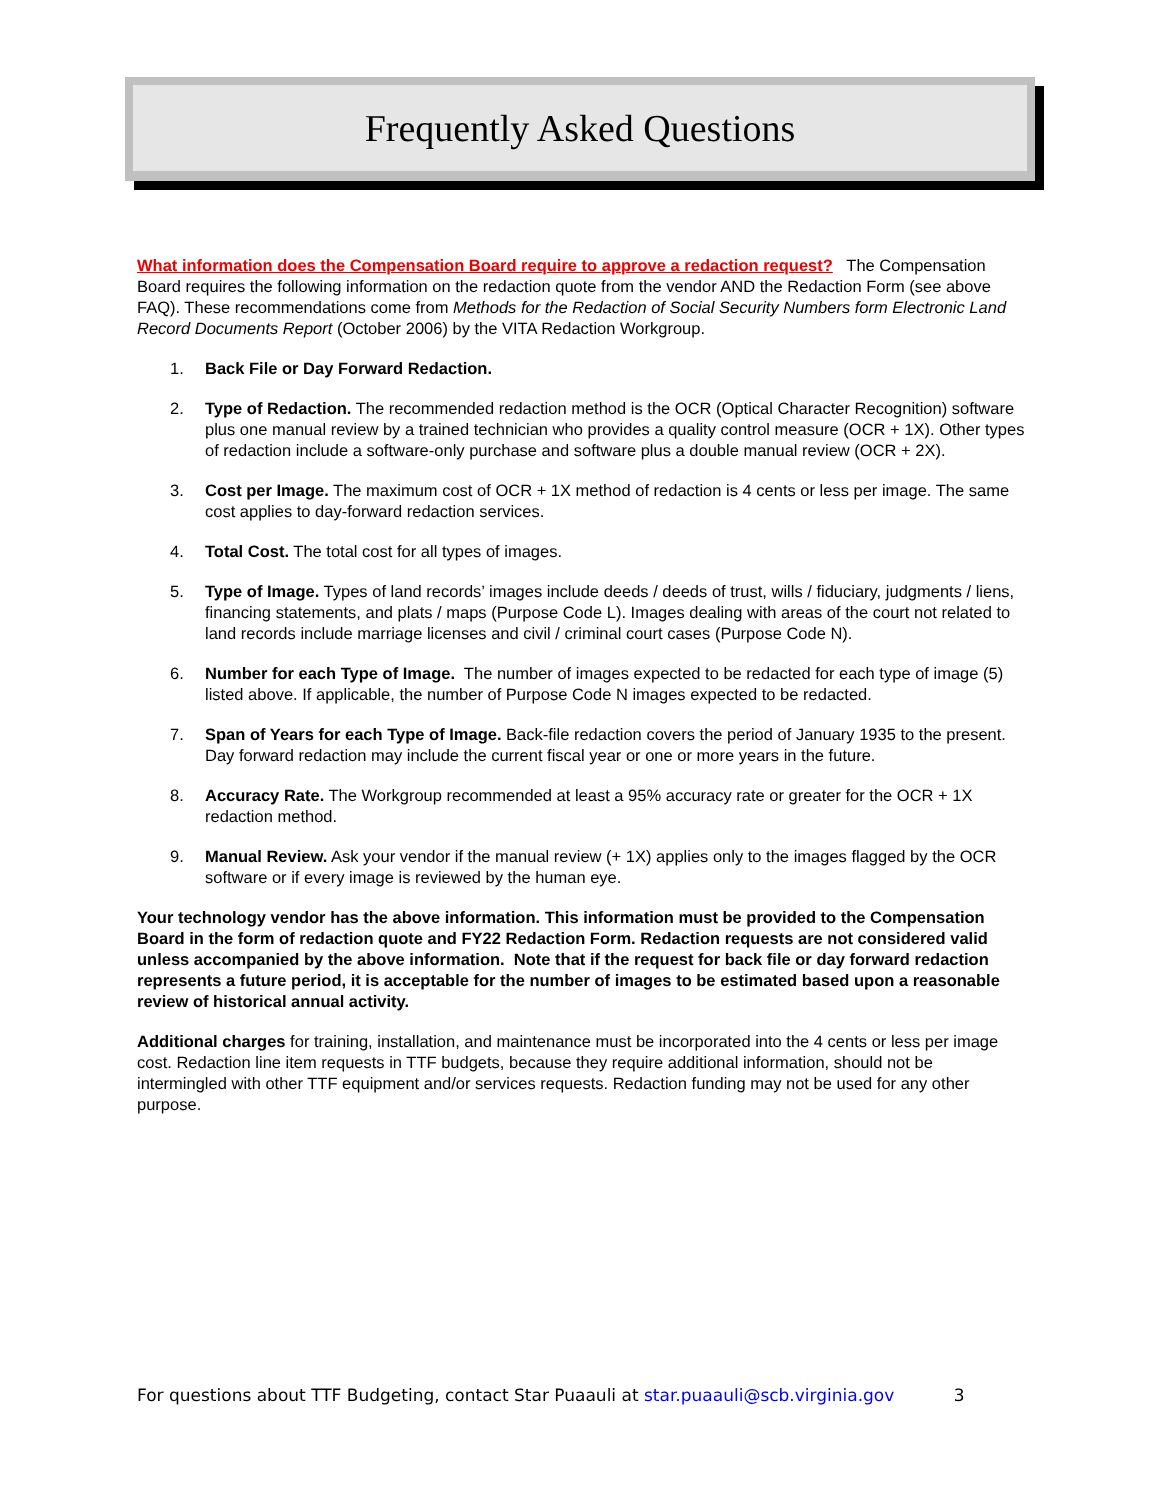Frequently Asked Questions
What information does the Compensation Board require to approve a redaction request? The Compensation Board requires the following information on the redaction quote from the vendor AND the Redaction Form (see above FAQ). These recommendations come from Methods for the Redaction of Social Security Numbers form Electronic Land Record Documents Report (October 2006) by the VITA Redaction Workgroup.
1. Back File or Day Forward Redaction.
2. Type of Redaction. The recommended redaction method is the OCR (Optical Character Recognition) software plus one manual review by a trained technician who provides a quality control measure (OCR + 1X). Other types of redaction include a software-only purchase and software plus a double manual review (OCR + 2X).
3. Cost per Image. The maximum cost of OCR + 1X method of redaction is 4 cents or less per image. The same cost applies to day-forward redaction services.
4. Total Cost. The total cost for all types of images.
5. Type of Image. Types of land records’ images include deeds / deeds of trust, wills / fiduciary, judgments / liens, financing statements, and plats / maps (Purpose Code L). Images dealing with areas of the court not related to land records include marriage licenses and civil / criminal court cases (Purpose Code N).
6. Number for each Type of Image. The number of images expected to be redacted for each type of image (5) listed above. If applicable, the number of Purpose Code N images expected to be redacted.
7. Span of Years for each Type of Image. Back-file redaction covers the period of January 1935 to the present. Day forward redaction may include the current fiscal year or one or more years in the future.
8. Accuracy Rate. The Workgroup recommended at least a 95% accuracy rate or greater for the OCR + 1X redaction method.
9. Manual Review. Ask your vendor if the manual review (+ 1X) applies only to the images flagged by the OCR software or if every image is reviewed by the human eye.
Your technology vendor has the above information. This information must be provided to the Compensation Board in the form of redaction quote and FY22 Redaction Form. Redaction requests are not considered valid unless accompanied by the above information. Note that if the request for back file or day forward redaction represents a future period, it is acceptable for the number of images to be estimated based upon a reasonable review of historical annual activity.
Additional charges for training, installation, and maintenance must be incorporated into the 4 cents or less per image cost. Redaction line item requests in TTF budgets, because they require additional information, should not be intermingled with other TTF equipment and/or services requests. Redaction funding may not be used for any other purpose.
For questions about TTF Budgeting, contact Star Puaauli at star.puaauli@scb.virginia.gov 3